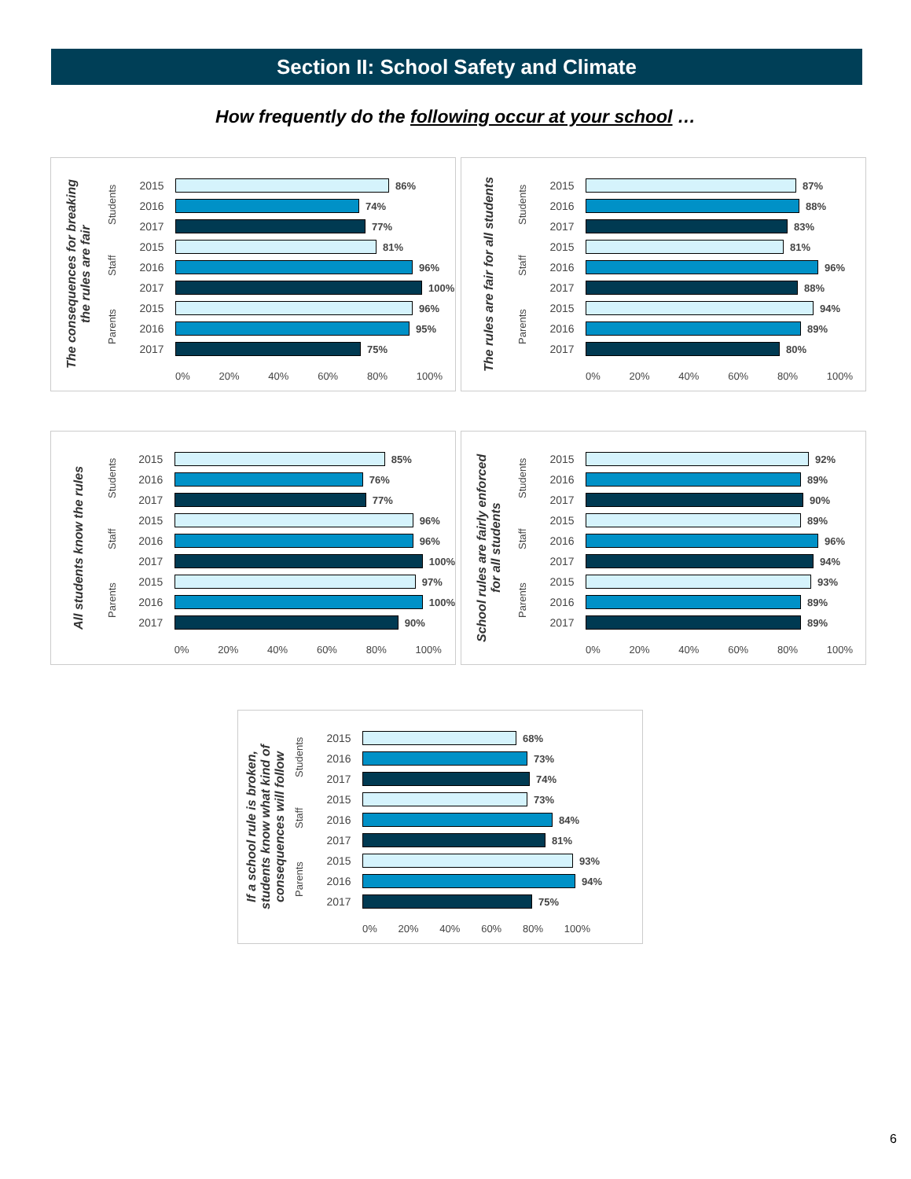Section II: School Safety and Climate
How frequently do the following occur at your school …
The consequences for breaking the rules are fair
Students
Staff
Parents
2015 86%
2016 74%
2017 77%
2015 81%
2016 96%
2017 100%
2015 96%
2016 95%
2017 75%
0% 20% 40% 60% 80% 100%
The rules are fair for all students
Students
Staff
Parents
2015 87%
2016 88%
2017 83%
2015 81%
2016 96%
2017 88%
2015 94%
2016 89%
2017 80%
0% 20% 40% 60% 80% 100%
All students know the rules
Students
Staff
Parents
2015 85%
2016 76%
2017 77%
2015 96%
2016 96%
2017 100%
2015 97%
2016 100%
2017 90%
0% 20% 40% 60% 80% 100%
School rules are fairly enforced for all students
Students
Staff
Parents
2015 92%
2016 89%
2017 90%
2015 89%
2016 96%
2017 94%
2015 93%
2016 89%
2017 89%
0% 20% 40% 60% 80% 100%
If a school rule is broken, students know what kind of consequences will follow
Students
Staff
Parents
2015 68%
2016 73%
2017 74%
2015 73%
2016 84%
2017 81%
2015 93%
2016 94%
2017 75%
0% 20% 40% 60% 80% 100%
6